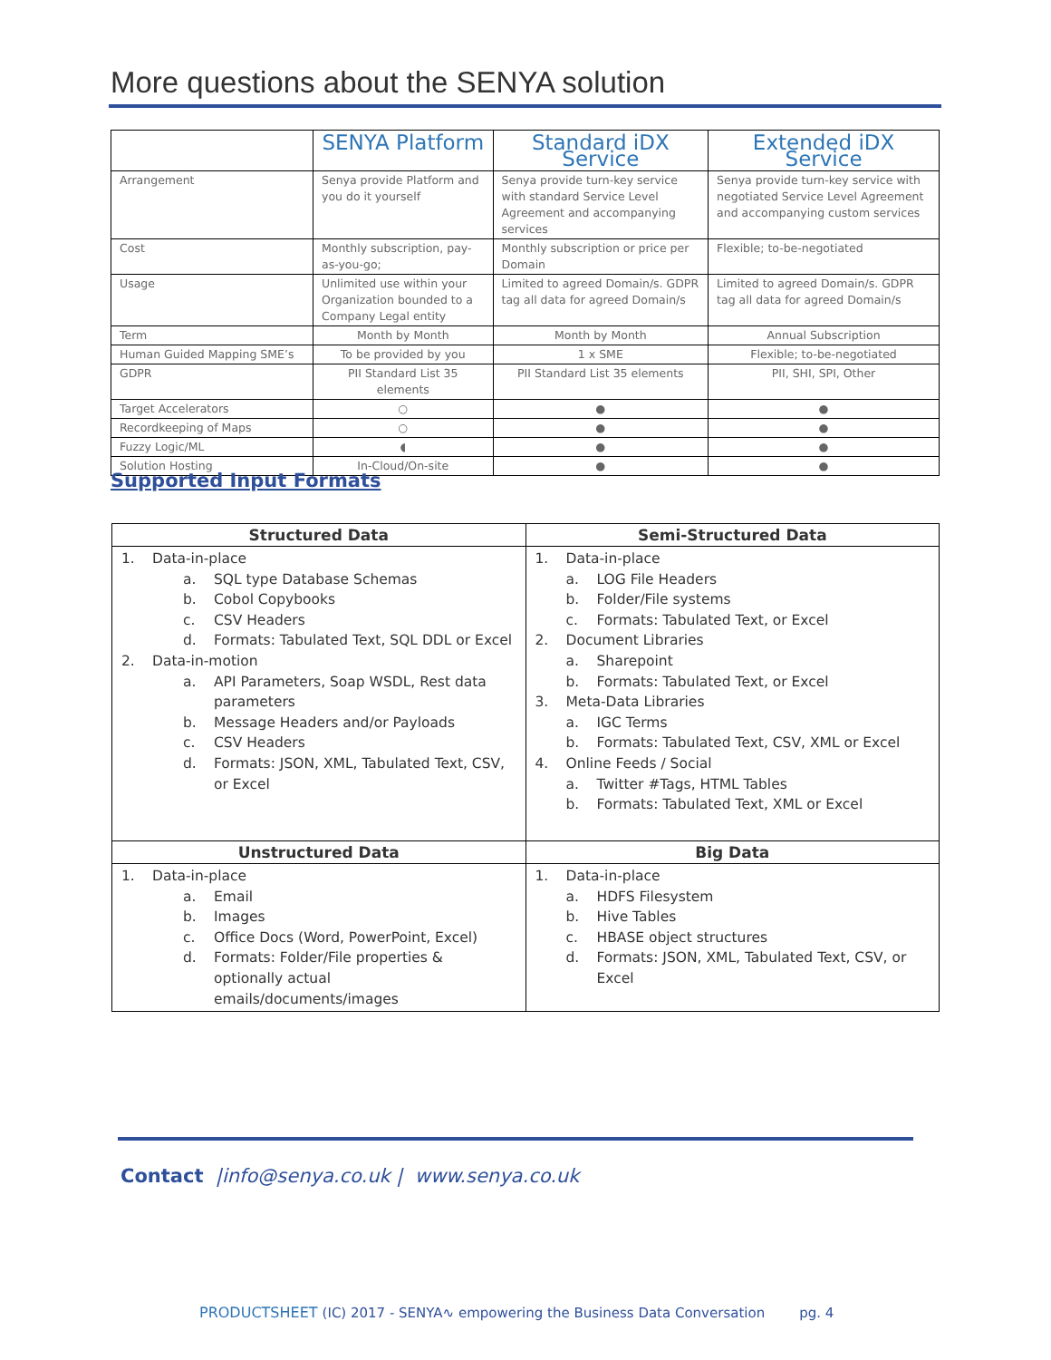More questions about the SENYA solution
| | SENYA Platform | Standard iDX Service | Extended iDX Service |
| --- | --- | --- | --- |
| Arrangement | Senya provide Platform and you do it yourself | Senya provide turn-key service with standard Service Level Agreement and accompanying services | Senya provide turn-key service with negotiated Service Level Agreement and accompanying custom services |
| Cost | Monthly subscription, pay-as-you-go; | Monthly subscription or price per Domain | Flexible; to-be-negotiated |
| Usage | Unlimited use within your Organization bounded to a Company Legal entity | Limited to agreed Domain/s. GDPR tag all data for agreed Domain/s | Limited to agreed Domain/s. GDPR tag all data for agreed Domain/s |
| Term | Month by Month | Month by Month | Annual Subscription |
| Human Guided Mapping SME’s | To be provided by you | 1 x SME | Flexible; to-be-negotiated |
| GDPR | PII Standard List 35 elements | PII Standard List 35 elements | PII, SHI, SPI, Other |
| Target Accelerators | ○ | ● | ● |
| Recordkeeping of Maps | ○ | ● | ● |
| Fuzzy Logic/ML | ◖ | ● | ● |
| Solution Hosting | In-Cloud/On-site | ● | ● |
Supported Input Formats
| Structured Data | Semi-Structured Data |
| --- | --- |
| 1. Data-in-place a. SQL type Database Schemas b. Cobol Copybooks c. CSV Headers d. Formats: Tabulated Text, SQL DDL or Excel 2. Data-in-motion a. API Parameters, Soap WSDL, Rest data parameters b. Message Headers and/or Payloads c. CSV Headers d. Formats: JSON, XML, Tabulated Text, CSV, or Excel | 1. Data-in-place a. LOG File Headers b. Folder/File systems c. Formats: Tabulated Text, or Excel 2. Document Libraries a. Sharepoint b. Formats: Tabulated Text, or Excel 3. Meta-Data Libraries a. IGC Terms b. Formats: Tabulated Text, CSV, XML or Excel 4. Online Feeds / Social a. Twitter #Tags, HTML Tables b. Formats: Tabulated Text, XML or Excel |
| Unstructured Data | Big Data |
| 1. Data-in-place a. Email b. Images c. Office Docs (Word, PowerPoint, Excel) d. Formats: Folder/File properties & optionally actual emails/documents/images | 1. Data-in-place a. HDFS Filesystem b. Hive Tables c. HBASE object structures d. Formats: JSON, XML, Tabulated Text, CSV, or Excel |
Contact |info@senya.co.uk | www.senya.co.uk
PRODUCTSHEET (IC) 2017 - SENYA∿ empowering the Business Data Conversation pg. 4